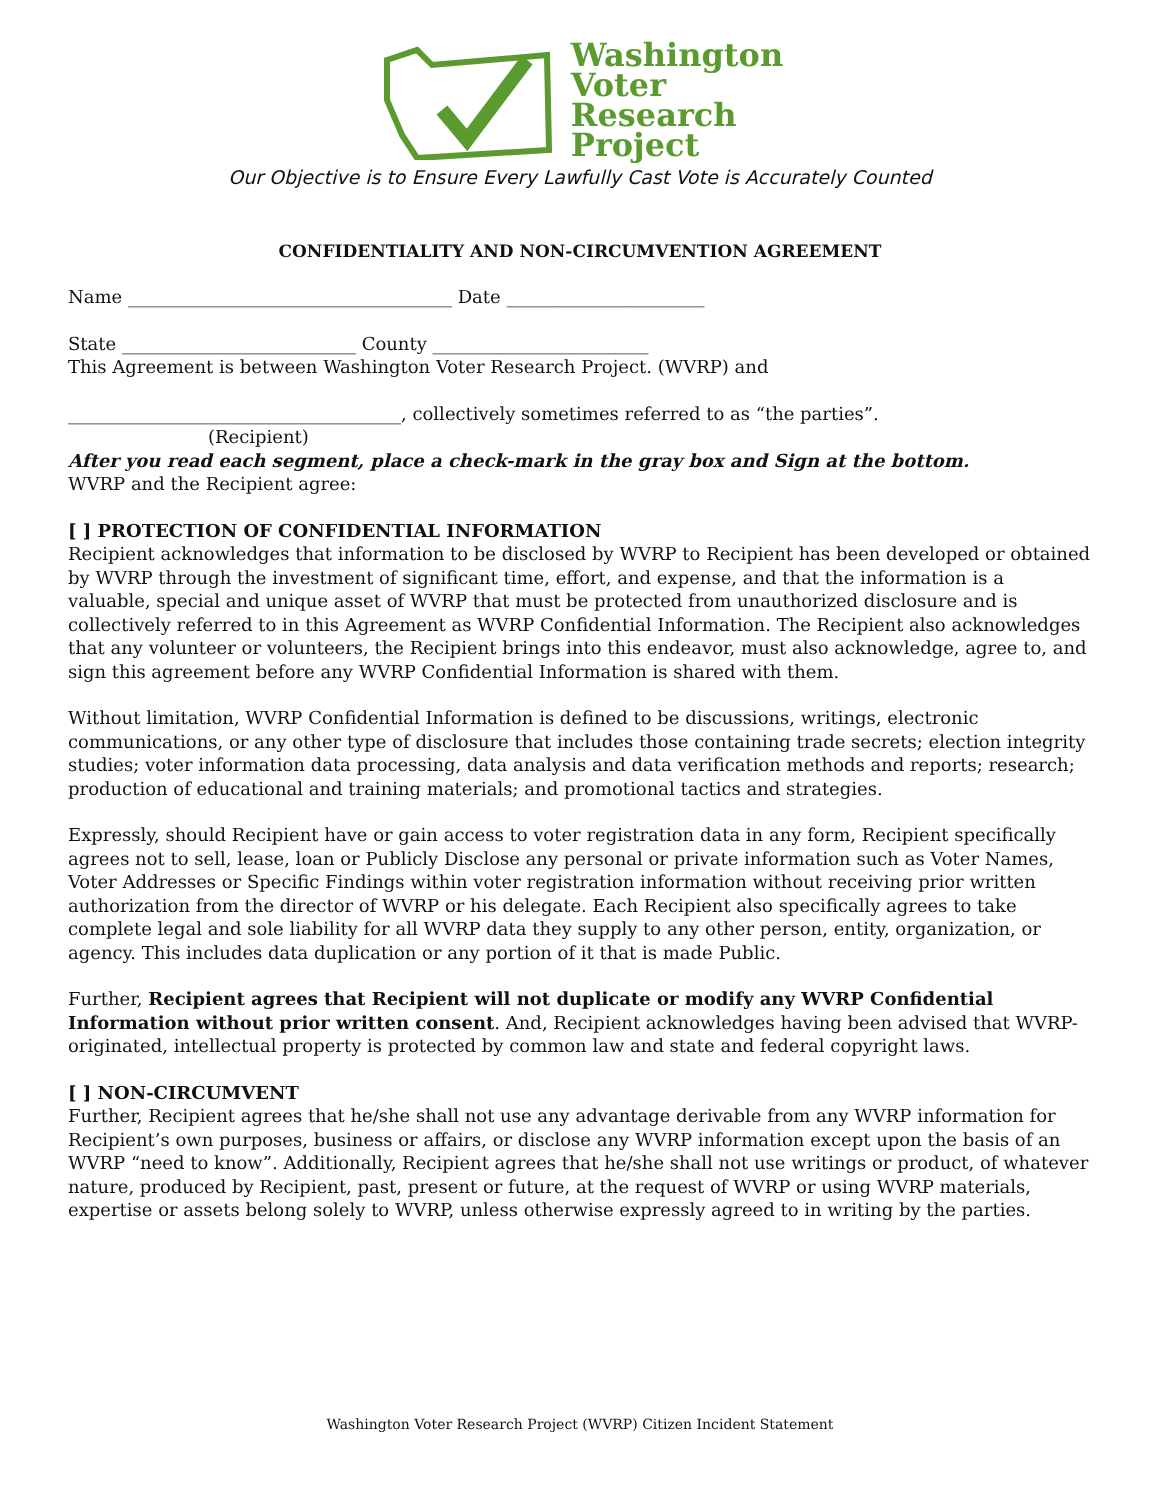Washington
Voter
Research
Project
Our Objective is to Ensure Every Lawfully Cast Vote is Accurately Counted
CONFIDENTIALITY AND NON-CIRCUMVENTION AGREEMENT
Name ____________________________________ Date ______________________
State __________________________ County ________________________
This Agreement is between Washington Voter Research Project. (WVRP) and
_____________________________________, collectively sometimes referred to as “the parties”.
(Recipient)
After you read each segment, place a check-mark in the gray box and Sign at the bottom.
WVRP and the Recipient agree:
[ ] PROTECTION OF CONFIDENTIAL INFORMATION
Recipient acknowledges that information to be disclosed by WVRP to Recipient has been developed or obtained by WVRP through the investment of significant time, effort, and expense, and that the information is a valuable, special and unique asset of WVRP that must be protected from unauthorized disclosure and is collectively referred to in this Agreement as WVRP Confidential Information. The Recipient also acknowledges that any volunteer or volunteers, the Recipient brings into this endeavor, must also acknowledge, agree to, and sign this agreement before any WVRP Confidential Information is shared with them.
Without limitation, WVRP Confidential Information is defined to be discussions, writings, electronic communications, or any other type of disclosure that includes those containing trade secrets; election integrity studies; voter information data processing, data analysis and data verification methods and reports; research; production of educational and training materials; and promotional tactics and strategies.
Expressly, should Recipient have or gain access to voter registration data in any form, Recipient specifically agrees not to sell, lease, loan or Publicly Disclose any personal or private information such as Voter Names, Voter Addresses or Specific Findings within voter registration information without receiving prior written authorization from the director of WVRP or his delegate. Each Recipient also specifically agrees to take complete legal and sole liability for all WVRP data they supply to any other person, entity, organization, or agency. This includes data duplication or any portion of it that is made Public.
Further, Recipient agrees that Recipient will not duplicate or modify any WVRP Confidential Information without prior written consent. And, Recipient acknowledges having been advised that WVRP-originated, intellectual property is protected by common law and state and federal copyright laws.
[ ] NON-CIRCUMVENT
Further, Recipient agrees that he/she shall not use any advantage derivable from any WVRP information for Recipient’s own purposes, business or affairs, or disclose any WVRP information except upon the basis of an WVRP “need to know”. Additionally, Recipient agrees that he/she shall not use writings or product, of whatever nature, produced by Recipient, past, present or future, at the request of WVRP or using WVRP materials, expertise or assets belong solely to WVRP, unless otherwise expressly agreed to in writing by the parties.
Washington Voter Research Project (WVRP) Citizen Incident Statement